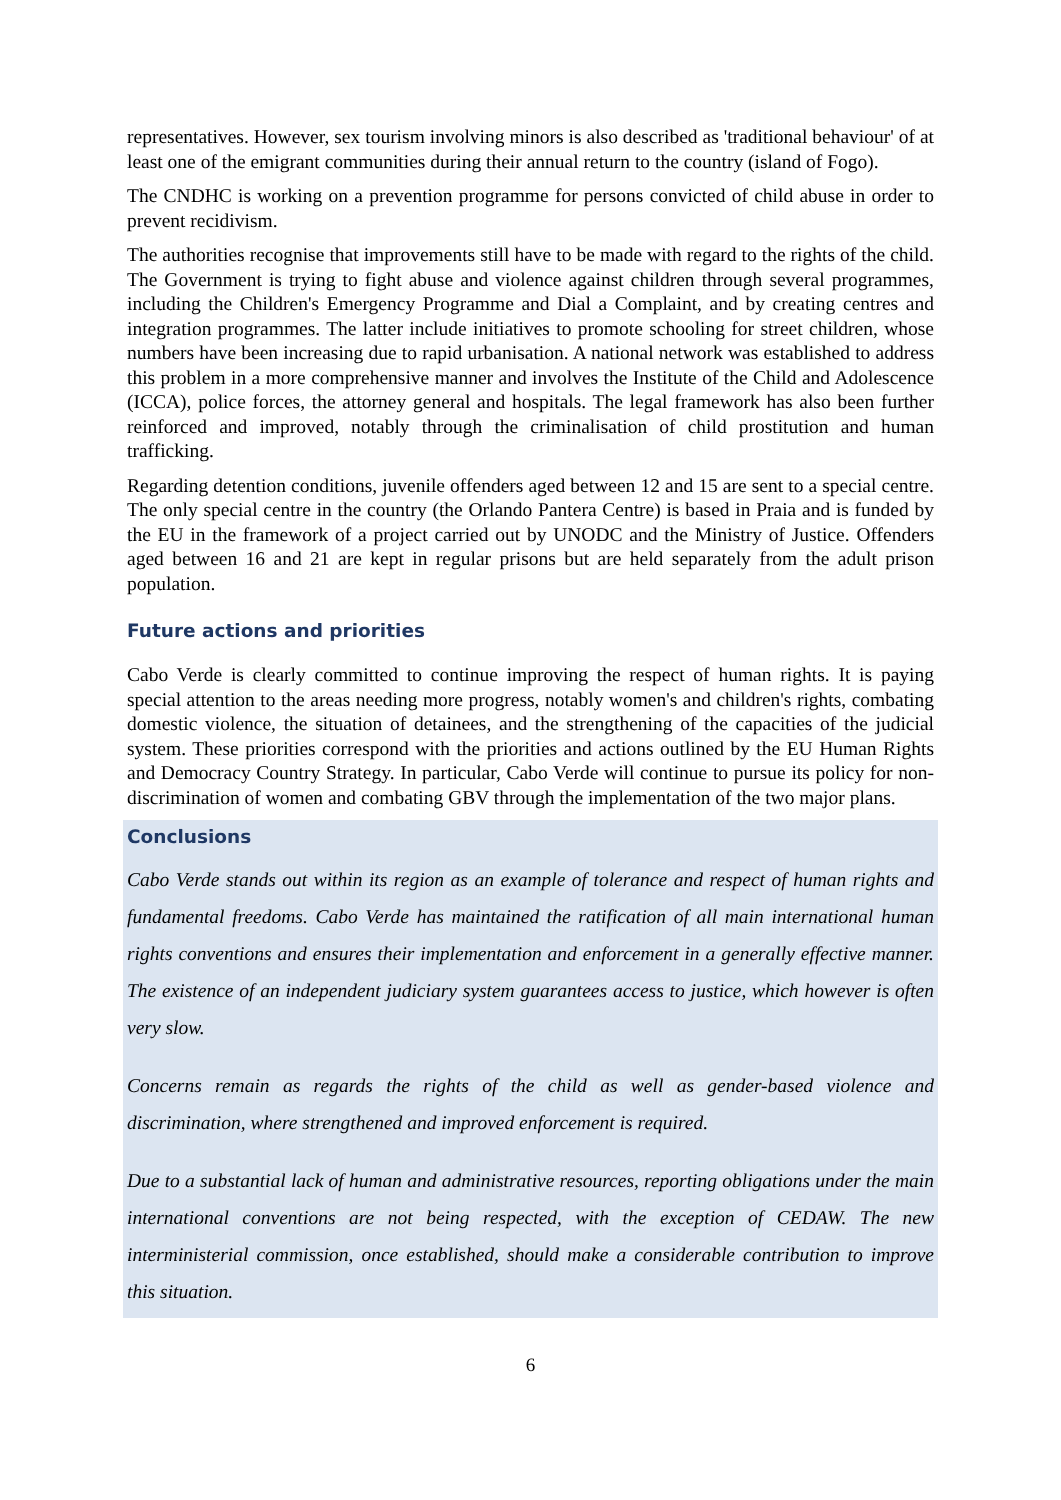representatives. However, sex tourism involving minors is also described as 'traditional behaviour' of at least one of the emigrant communities during their annual return to the country (island of Fogo).
The CNDHC is working on a prevention programme for persons convicted of child abuse in order to prevent recidivism.
The authorities recognise that improvements still have to be made with regard to the rights of the child. The Government is trying to fight abuse and violence against children through several programmes, including the Children's Emergency Programme and Dial a Complaint, and by creating centres and integration programmes. The latter include initiatives to promote schooling for street children, whose numbers have been increasing due to rapid urbanisation. A national network was established to address this problem in a more comprehensive manner and involves the Institute of the Child and Adolescence (ICCA), police forces, the attorney general and hospitals. The legal framework has also been further reinforced and improved, notably through the criminalisation of child prostitution and human trafficking.
Regarding detention conditions, juvenile offenders aged between 12 and 15 are sent to a special centre. The only special centre in the country (the Orlando Pantera Centre) is based in Praia and is funded by the EU in the framework of a project carried out by UNODC and the Ministry of Justice. Offenders aged between 16 and 21 are kept in regular prisons but are held separately from the adult prison population.
Future actions and priorities
Cabo Verde is clearly committed to continue improving the respect of human rights. It is paying special attention to the areas needing more progress, notably women's and children's rights, combating domestic violence, the situation of detainees, and the strengthening of the capacities of the judicial system. These priorities correspond with the priorities and actions outlined by the EU Human Rights and Democracy Country Strategy. In particular, Cabo Verde will continue to pursue its policy for non-discrimination of women and combating GBV through the implementation of the two major plans.
Conclusions
Cabo Verde stands out within its region as an example of tolerance and respect of human rights and fundamental freedoms. Cabo Verde has maintained the ratification of all main international human rights conventions and ensures their implementation and enforcement in a generally effective manner. The existence of an independent judiciary system guarantees access to justice, which however is often very slow.
Concerns remain as regards the rights of the child as well as gender-based violence and discrimination, where strengthened and improved enforcement is required.
Due to a substantial lack of human and administrative resources, reporting obligations under the main international conventions are not being respected, with the exception of CEDAW. The new interministerial commission, once established, should make a considerable contribution to improve this situation.
6